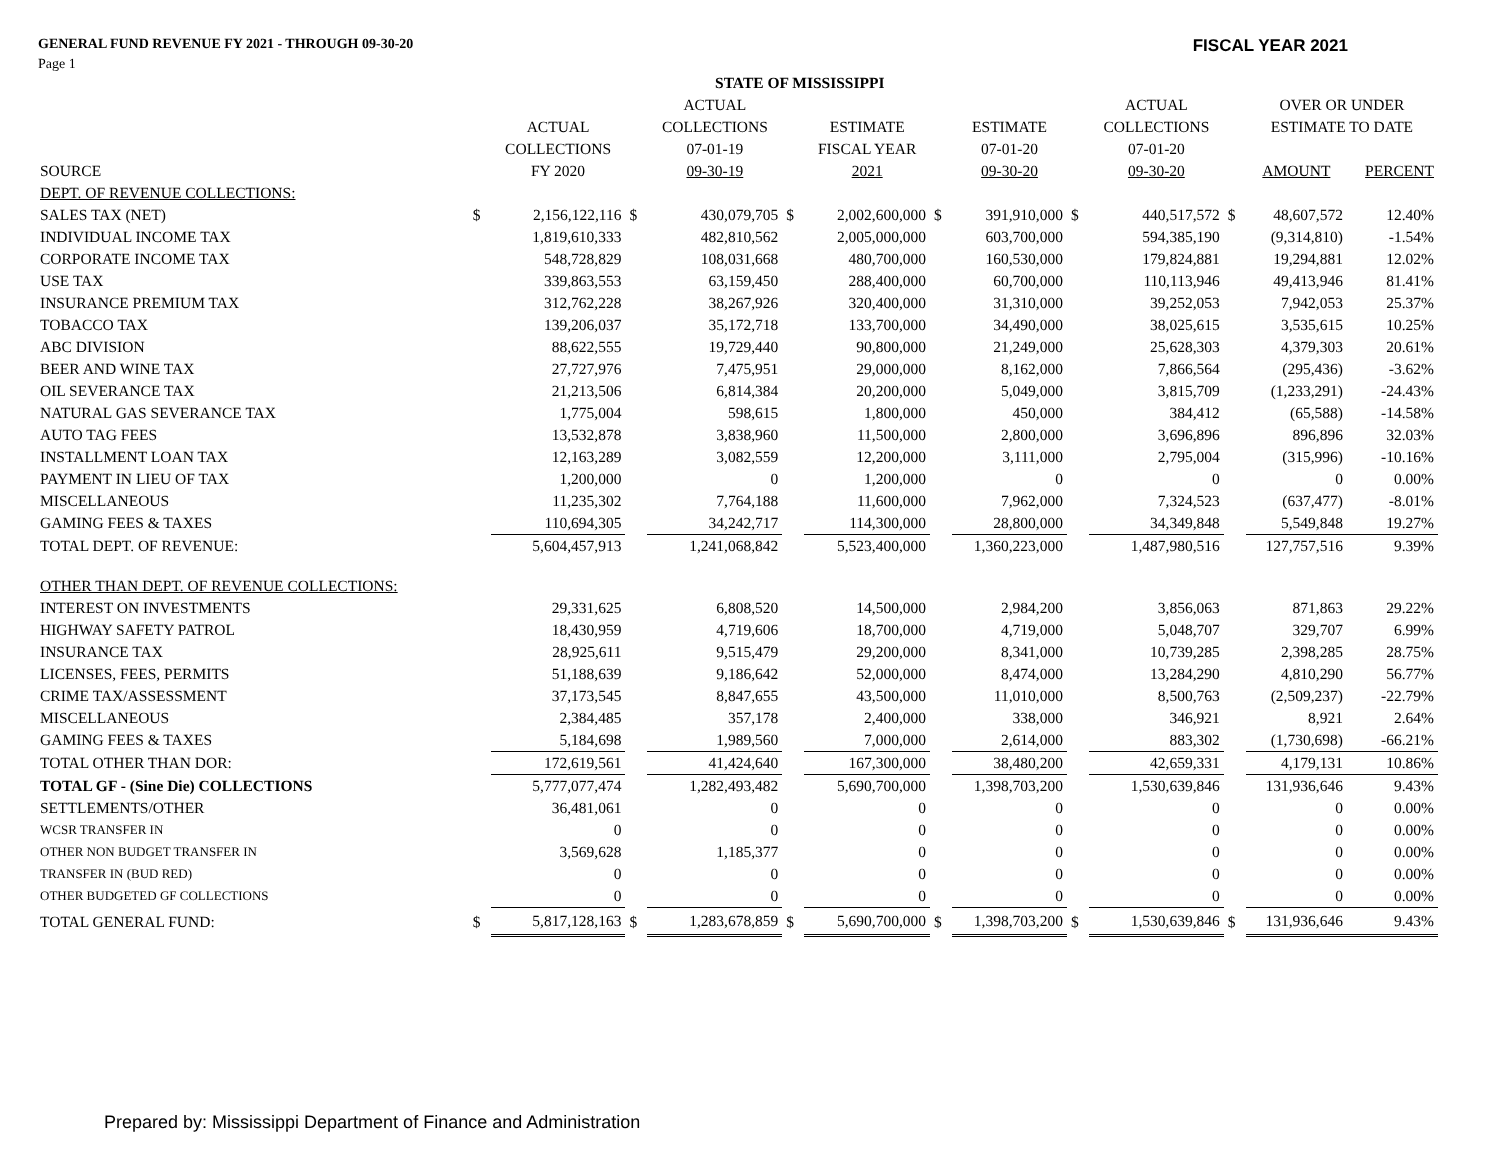GENERAL FUND REVENUE FY 2021 - THROUGH 09-30-20 FISCAL YEAR 2021
Page 1
| | | | | STATE OF MISSISSIPPI | | | | | | | | | |
| --- | --- | --- | --- | --- | --- | --- | --- | --- | --- | --- | --- | --- | --- |
| | | | | ACTUAL | | | | | | ACTUAL | | OVER OR UNDER | |
| | | ACTUAL | | COLLECTIONS | | ESTIMATE | | ESTIMATE | | COLLECTIONS | | ESTIMATE TO DATE | |
| | | COLLECTIONS | | 07-01-19 | | FISCAL YEAR | | 07-01-20 | | 07-01-20 | | | |
| SOURCE | | FY 2020 | | 09-30-19 | | 2021 | | 09-30-20 | | 09-30-20 | | AMOUNT | PERCENT |
| DEPT. OF REVENUE COLLECTIONS: | | | | | | | | | | | | | |
| SALES TAX (NET) | $ | 2,156,122,116 | $ | 430,079,705 | $ | 2,002,600,000 | $ | 391,910,000 | $ | 440,517,572 | $ | 48,607,572 | 12.40% |
| INDIVIDUAL INCOME TAX | | 1,819,610,333 | | 482,810,562 | | 2,005,000,000 | | 603,700,000 | | 594,385,190 | | (9,314,810) | -1.54% |
| CORPORATE INCOME TAX | | 548,728,829 | | 108,031,668 | | 480,700,000 | | 160,530,000 | | 179,824,881 | | 19,294,881 | 12.02% |
| USE TAX | | 339,863,553 | | 63,159,450 | | 288,400,000 | | 60,700,000 | | 110,113,946 | | 49,413,946 | 81.41% |
| INSURANCE PREMIUM TAX | | 312,762,228 | | 38,267,926 | | 320,400,000 | | 31,310,000 | | 39,252,053 | | 7,942,053 | 25.37% |
| TOBACCO TAX | | 139,206,037 | | 35,172,718 | | 133,700,000 | | 34,490,000 | | 38,025,615 | | 3,535,615 | 10.25% |
| ABC DIVISION | | 88,622,555 | | 19,729,440 | | 90,800,000 | | 21,249,000 | | 25,628,303 | | 4,379,303 | 20.61% |
| BEER AND WINE TAX | | 27,727,976 | | 7,475,951 | | 29,000,000 | | 8,162,000 | | 7,866,564 | | (295,436) | -3.62% |
| OIL SEVERANCE TAX | | 21,213,506 | | 6,814,384 | | 20,200,000 | | 5,049,000 | | 3,815,709 | | (1,233,291) | -24.43% |
| NATURAL GAS SEVERANCE TAX | | 1,775,004 | | 598,615 | | 1,800,000 | | 450,000 | | 384,412 | | (65,588) | -14.58% |
| AUTO TAG FEES | | 13,532,878 | | 3,838,960 | | 11,500,000 | | 2,800,000 | | 3,696,896 | | 896,896 | 32.03% |
| INSTALLMENT LOAN TAX | | 12,163,289 | | 3,082,559 | | 12,200,000 | | 3,111,000 | | 2,795,004 | | (315,996) | -10.16% |
| PAYMENT IN LIEU OF TAX | | 1,200,000 | | 0 | | 1,200,000 | | 0 | | 0 | | 0 | 0.00% |
| MISCELLANEOUS | | 11,235,302 | | 7,764,188 | | 11,600,000 | | 7,962,000 | | 7,324,523 | | (637,477) | -8.01% |
| GAMING FEES & TAXES | | 110,694,305 | | 34,242,717 | | 114,300,000 | | 28,800,000 | | 34,349,848 | | 5,549,848 | 19.27% |
| TOTAL DEPT. OF REVENUE: | | 5,604,457,913 | | 1,241,068,842 | | 5,523,400,000 | | 1,360,223,000 | | 1,487,980,516 | | 127,757,516 | 9.39% |
| OTHER THAN DEPT. OF REVENUE COLLECTIONS: | | | | | | | | | | | | | |
| INTEREST ON INVESTMENTS | | 29,331,625 | | 6,808,520 | | 14,500,000 | | 2,984,200 | | 3,856,063 | | 871,863 | 29.22% |
| HIGHWAY SAFETY PATROL | | 18,430,959 | | 4,719,606 | | 18,700,000 | | 4,719,000 | | 5,048,707 | | 329,707 | 6.99% |
| INSURANCE TAX | | 28,925,611 | | 9,515,479 | | 29,200,000 | | 8,341,000 | | 10,739,285 | | 2,398,285 | 28.75% |
| LICENSES, FEES, PERMITS | | 51,188,639 | | 9,186,642 | | 52,000,000 | | 8,474,000 | | 13,284,290 | | 4,810,290 | 56.77% |
| CRIME TAX/ASSESSMENT | | 37,173,545 | | 8,847,655 | | 43,500,000 | | 11,010,000 | | 8,500,763 | | (2,509,237) | -22.79% |
| MISCELLANEOUS | | 2,384,485 | | 357,178 | | 2,400,000 | | 338,000 | | 346,921 | | 8,921 | 2.64% |
| GAMING FEES & TAXES | | 5,184,698 | | 1,989,560 | | 7,000,000 | | 2,614,000 | | 883,302 | | (1,730,698) | -66.21% |
| TOTAL OTHER THAN DOR: | | 172,619,561 | | 41,424,640 | | 167,300,000 | | 38,480,200 | | 42,659,331 | | 4,179,131 | 10.86% |
| TOTAL GF - (Sine Die) COLLECTIONS | | 5,777,077,474 | | 1,282,493,482 | | 5,690,700,000 | | 1,398,703,200 | | 1,530,639,846 | | 131,936,646 | 9.43% |
| SETTLEMENTS/OTHER | | 36,481,061 | | 0 | | 0 | | 0 | | 0 | | 0 | 0.00% |
| WCSR TRANSFER IN | | 0 | | 0 | | 0 | | 0 | | 0 | | 0 | 0.00% |
| OTHER NON BUDGET TRANSFER IN | | 3,569,628 | | 1,185,377 | | 0 | | 0 | | 0 | | 0 | 0.00% |
| TRANSFER IN (BUD RED) | | 0 | | 0 | | 0 | | 0 | | 0 | | 0 | 0.00% |
| OTHER BUDGETED GF COLLECTIONS | | 0 | | 0 | | 0 | | 0 | | 0 | | 0 | 0.00% |
| TOTAL GENERAL FUND: | $ | 5,817,128,163 | $ | 1,283,678,859 | $ | 5,690,700,000 | $ | 1,398,703,200 | $ | 1,530,639,846 | $ | 131,936,646 | 9.43% |
Prepared by: Mississippi Department of Finance and Administration